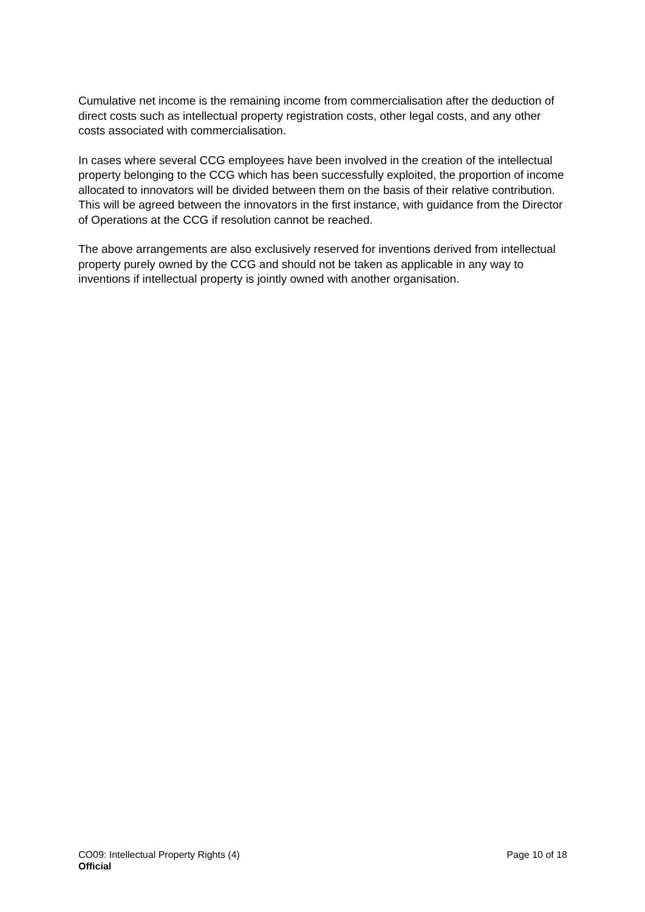Cumulative net income is the remaining income from commercialisation after the deduction of direct costs such as intellectual property registration costs, other legal costs, and any other costs associated with commercialisation.
In cases where several CCG employees have been involved in the creation of the intellectual property belonging to the CCG which has been successfully exploited, the proportion of income allocated to innovators will be divided between them on the basis of their relative contribution. This will be agreed between the innovators in the first instance, with guidance from the Director of Operations at the CCG if resolution cannot be reached.
The above arrangements are also exclusively reserved for inventions derived from intellectual property purely owned by the CCG and should not be taken as applicable in any way to inventions if intellectual property is jointly owned with another organisation.
CO09: Intellectual Property Rights (4) Page 10 of 18
Official